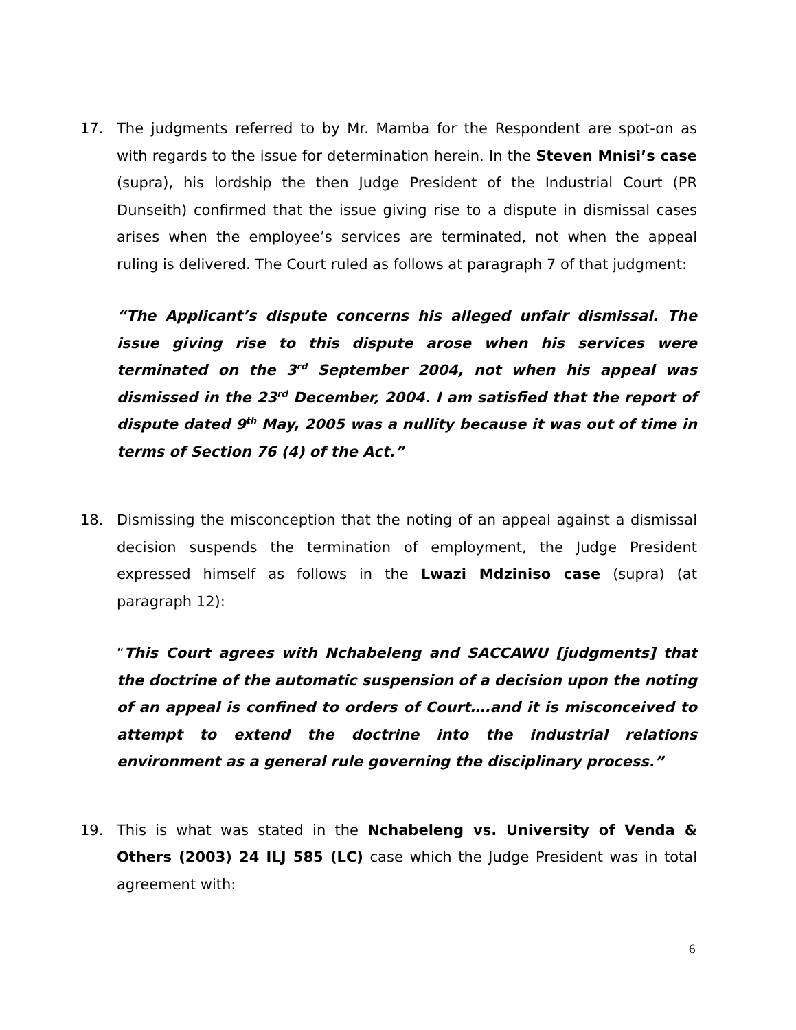17. The judgments referred to by Mr. Mamba for the Respondent are spot-on as with regards to the issue for determination herein. In the Steven Mnisi’s case (supra), his lordship the then Judge President of the Industrial Court (PR Dunseith) confirmed that the issue giving rise to a dispute in dismissal cases arises when the employee’s services are terminated, not when the appeal ruling is delivered. The Court ruled as follows at paragraph 7 of that judgment:
“The Applicant’s dispute concerns his alleged unfair dismissal. The issue giving rise to this dispute arose when his services were terminated on the 3<sup>rd</sup> September 2004, not when his appeal was dismissed in the 23<sup>rd</sup> December, 2004. I am satisfied that the report of dispute dated 9<sup>th</sup> May, 2005 was a nullity because it was out of time in terms of Section 76 (4) of the Act.”
18. Dismissing the misconception that the noting of an appeal against a dismissal decision suspends the termination of employment, the Judge President expressed himself as follows in the Lwazi Mdziniso case (supra) (at paragraph 12):
“This Court agrees with Nchabeleng and SACCAWU [judgments] that the doctrine of the automatic suspension of a decision upon the noting of an appeal is confined to orders of Court….and it is misconceived to attempt to extend the doctrine into the industrial relations environment as a general rule governing the disciplinary process.”
19. This is what was stated in the Nchabeleng vs. University of Venda & Others (2003) 24 ILJ 585 (LC) case which the Judge President was in total agreement with:
6